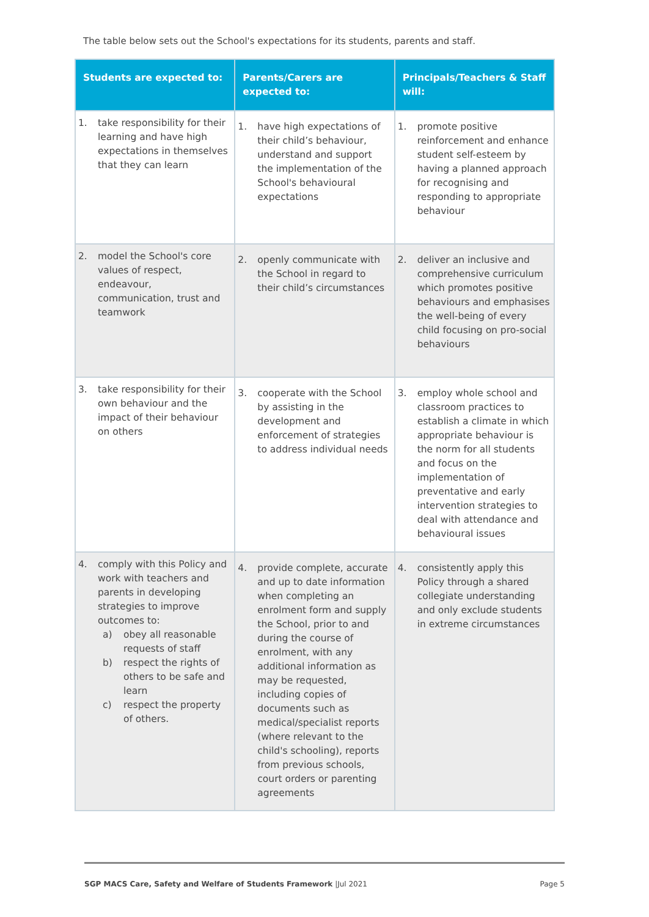The table below sets out the School's expectations for its students, parents and staff.
| Students are expected to: | Parents/Carers are expected to: | Principals/Teachers & Staff will: |
| --- | --- | --- |
| 1. take responsibility for their learning and have high expectations in themselves that they can learn | 1. have high expectations of their child’s behaviour, understand and support the implementation of the School's behavioural expectations | 1. promote positive reinforcement and enhance student self-esteem by having a planned approach for recognising and responding to appropriate behaviour |
| 2. model the School's core values of respect, endeavour, communication, trust and teamwork | 2. openly communicate with the School in regard to their child’s circumstances | 2. deliver an inclusive and comprehensive curriculum which promotes positive behaviours and emphasises the well-being of every child focusing on pro-social behaviours |
| 3. take responsibility for their own behaviour and the impact of their behaviour on others | 3. cooperate with the School by assisting in the development and enforcement of strategies to address individual needs | 3. employ whole school and classroom practices to establish a climate in which appropriate behaviour is the norm for all students and focus on the implementation of preventative and early intervention strategies to deal with attendance and behavioural issues |
| 4. comply with this Policy and work with teachers and parents in developing strategies to improve outcomes to: a) obey all reasonable requests of staff b) respect the rights of others to be safe and learn c) respect the property of others. | 4. provide complete, accurate and up to date information when completing an enrolment form and supply the School, prior to and during the course of enrolment, with any additional information as may be requested, including copies of documents such as medical/specialist reports (where relevant to the child's schooling), reports from previous schools, court orders or parenting agreements | 4. consistently apply this Policy through a shared collegiate understanding and only exclude students in extreme circumstances |
SGP MACS Care, Safety and Welfare of Students Framework |Jul 2021 Page 5